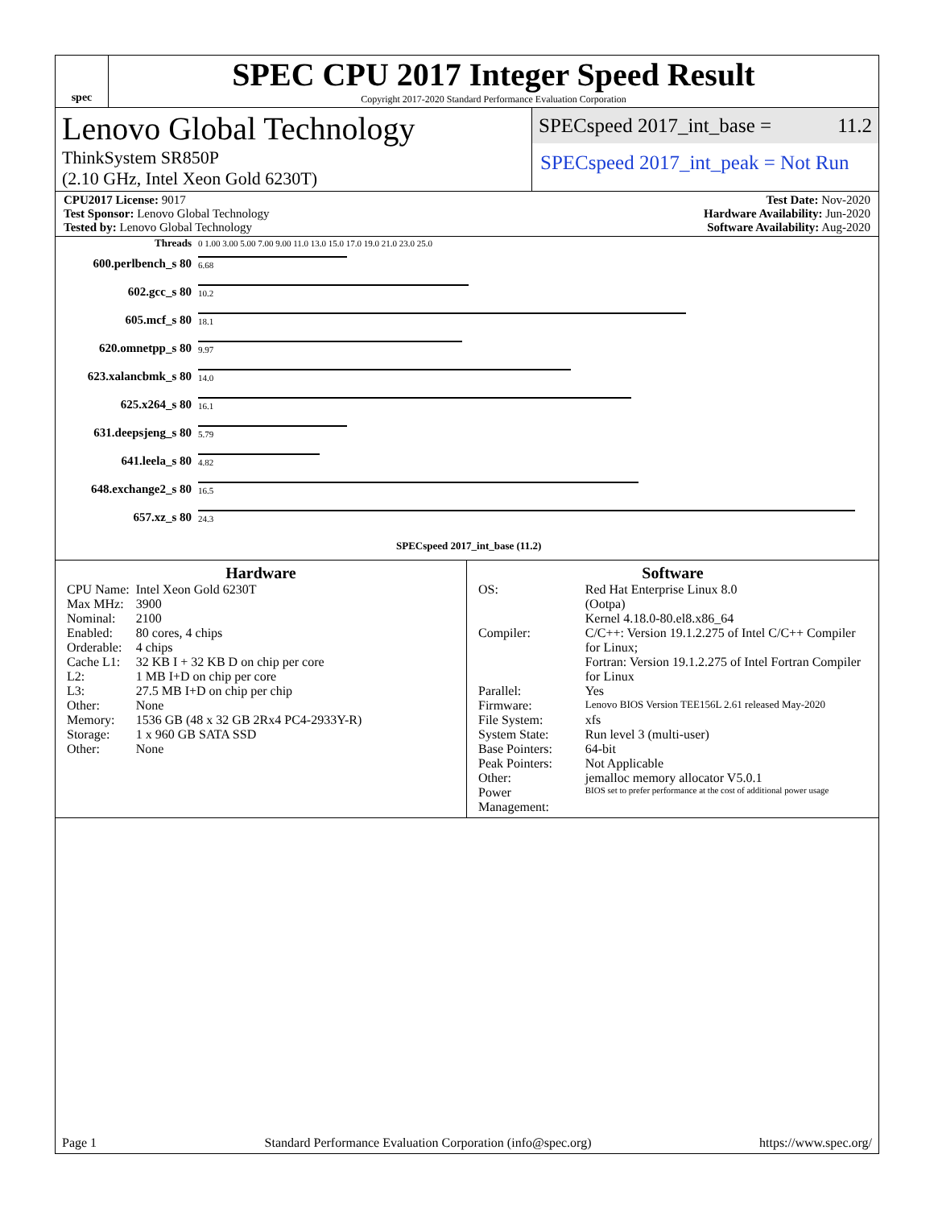spec
SPEC CPU 2017 Integer Speed Result
Copyright 2017-2020 Standard Performance Evaluation Corporation
Lenovo Global Technology
ThinkSystem SR850P
(2.10 GHz, Intel Xeon Gold 6230T)
SPECspeed 2017_int_base = 11.2
SPECspeed 2017_int_peak = Not Run
CPU2017 License: 9017
Test Sponsor: Lenovo Global Technology
Tested by: Lenovo Global Technology
Test Date: Nov-2020
Hardware Availability: Jun-2020
Software Availability: Aug-2020
| Threads | 0 1.00 3.00 5.00 7.00 9.00 11.0 13.0 15.0 17.0 19.0 21.0 23.0 25.0 |
| 600.perlbench_s 80 | 6.68 |
| 602.gcc_s 80 | 10.2 |
| 605.mcf_s 80 | 18.1 |
| 620.omnetpp_s 80 | 9.97 |
| 623.xalancbmk_s 80 | 14.0 |
| 625.x264_s 80 | 16.1 |
| 631.deepsjeng_s 80 | 5.79 |
| 641.leela_s 80 | 4.82 |
| 648.exchange2_s 80 | 16.5 |
| 657.xz_s 80 | 24.3 |
| | SPECspeed 2017_int_base (11.2) |
Hardware
| CPU Name: | Intel Xeon Gold 6230T |
| Max MHz: | 3900 |
| Nominal: | 2100 |
| Enabled: | 80 cores, 4 chips |
| Orderable: | 4 chips |
| Cache L1: | 32 KB I + 32 KB D on chip per core |
| L2: | 1 MB I+D on chip per core |
| L3: | 27.5 MB I+D on chip per chip |
| Other: | None |
| Memory: | 1536 GB (48 x 32 GB 2Rx4 PC4-2933Y-R) |
| Storage: | 1 x 960 GB SATA SSD |
| Other: | None |
Software
| OS: | Red Hat Enterprise Linux 8.0 (Ootpa) Kernel 4.18.0-80.el8.x86_64 |
| Compiler: | C/C++: Version 19.1.2.275 of Intel C/C++ Compiler for Linux; Fortran: Version 19.1.2.275 of Intel Fortran Compiler for Linux |
| Parallel: | Yes |
| Firmware: | Lenovo BIOS Version TEE156L 2.61 released May-2020 |
| File System: | xfs |
| System State: | Run level 3 (multi-user) |
| Base Pointers: | 64-bit |
| Peak Pointers: | Not Applicable |
| Other: | jemalloc memory allocator V5.0.1 |
| Power Management: | BIOS set to prefer performance at the cost of additional power usage |
Page 1 Standard Performance Evaluation Corporation (info@spec.org) https://www.spec.org/